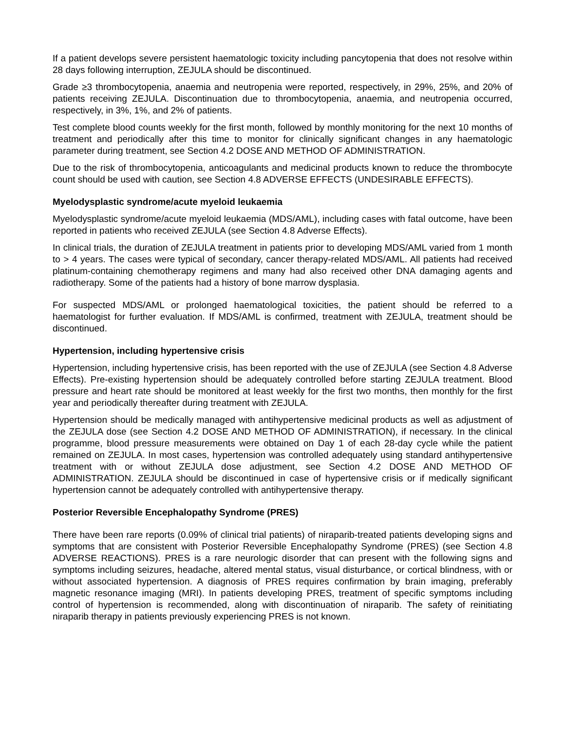If a patient develops severe persistent haematologic toxicity including pancytopenia that does not resolve within 28 days following interruption, ZEJULA should be discontinued.
Grade ≥3 thrombocytopenia, anaemia and neutropenia were reported, respectively, in 29%, 25%, and 20% of patients receiving ZEJULA. Discontinuation due to thrombocytopenia, anaemia, and neutropenia occurred, respectively, in 3%, 1%, and 2% of patients.
Test complete blood counts weekly for the first month, followed by monthly monitoring for the next 10 months of treatment and periodically after this time to monitor for clinically significant changes in any haematologic parameter during treatment, see Section 4.2 DOSE AND METHOD OF ADMINISTRATION.
Due to the risk of thrombocytopenia, anticoagulants and medicinal products known to reduce the thrombocyte count should be used with caution, see Section 4.8 ADVERSE EFFECTS (UNDESIRABLE EFFECTS).
Myelodysplastic syndrome/acute myeloid leukaemia
Myelodysplastic syndrome/acute myeloid leukaemia (MDS/AML), including cases with fatal outcome, have been reported in patients who received ZEJULA (see Section 4.8 Adverse Effects).
In clinical trials, the duration of ZEJULA treatment in patients prior to developing MDS/AML varied from 1 month to > 4 years. The cases were typical of secondary, cancer therapy-related MDS/AML. All patients had received platinum-containing chemotherapy regimens and many had also received other DNA damaging agents and radiotherapy. Some of the patients had a history of bone marrow dysplasia.
For suspected MDS/AML or prolonged haematological toxicities, the patient should be referred to a haematologist for further evaluation. If MDS/AML is confirmed, treatment with ZEJULA, treatment should be discontinued.
Hypertension, including hypertensive crisis
Hypertension, including hypertensive crisis, has been reported with the use of ZEJULA (see Section 4.8 Adverse Effects). Pre-existing hypertension should be adequately controlled before starting ZEJULA treatment. Blood pressure and heart rate should be monitored at least weekly for the first two months, then monthly for the first year and periodically thereafter during treatment with ZEJULA.
Hypertension should be medically managed with antihypertensive medicinal products as well as adjustment of the ZEJULA dose (see Section 4.2 DOSE AND METHOD OF ADMINISTRATION), if necessary. In the clinical programme, blood pressure measurements were obtained on Day 1 of each 28-day cycle while the patient remained on ZEJULA. In most cases, hypertension was controlled adequately using standard antihypertensive treatment with or without ZEJULA dose adjustment, see Section 4.2 DOSE AND METHOD OF ADMINISTRATION. ZEJULA should be discontinued in case of hypertensive crisis or if medically significant hypertension cannot be adequately controlled with antihypertensive therapy.
Posterior Reversible Encephalopathy Syndrome (PRES)
There have been rare reports (0.09% of clinical trial patients) of niraparib-treated patients developing signs and symptoms that are consistent with Posterior Reversible Encephalopathy Syndrome (PRES) (see Section 4.8 ADVERSE REACTIONS). PRES is a rare neurologic disorder that can present with the following signs and symptoms including seizures, headache, altered mental status, visual disturbance, or cortical blindness, with or without associated hypertension. A diagnosis of PRES requires confirmation by brain imaging, preferably magnetic resonance imaging (MRI). In patients developing PRES, treatment of specific symptoms including control of hypertension is recommended, along with discontinuation of niraparib. The safety of reinitiating niraparib therapy in patients previously experiencing PRES is not known.